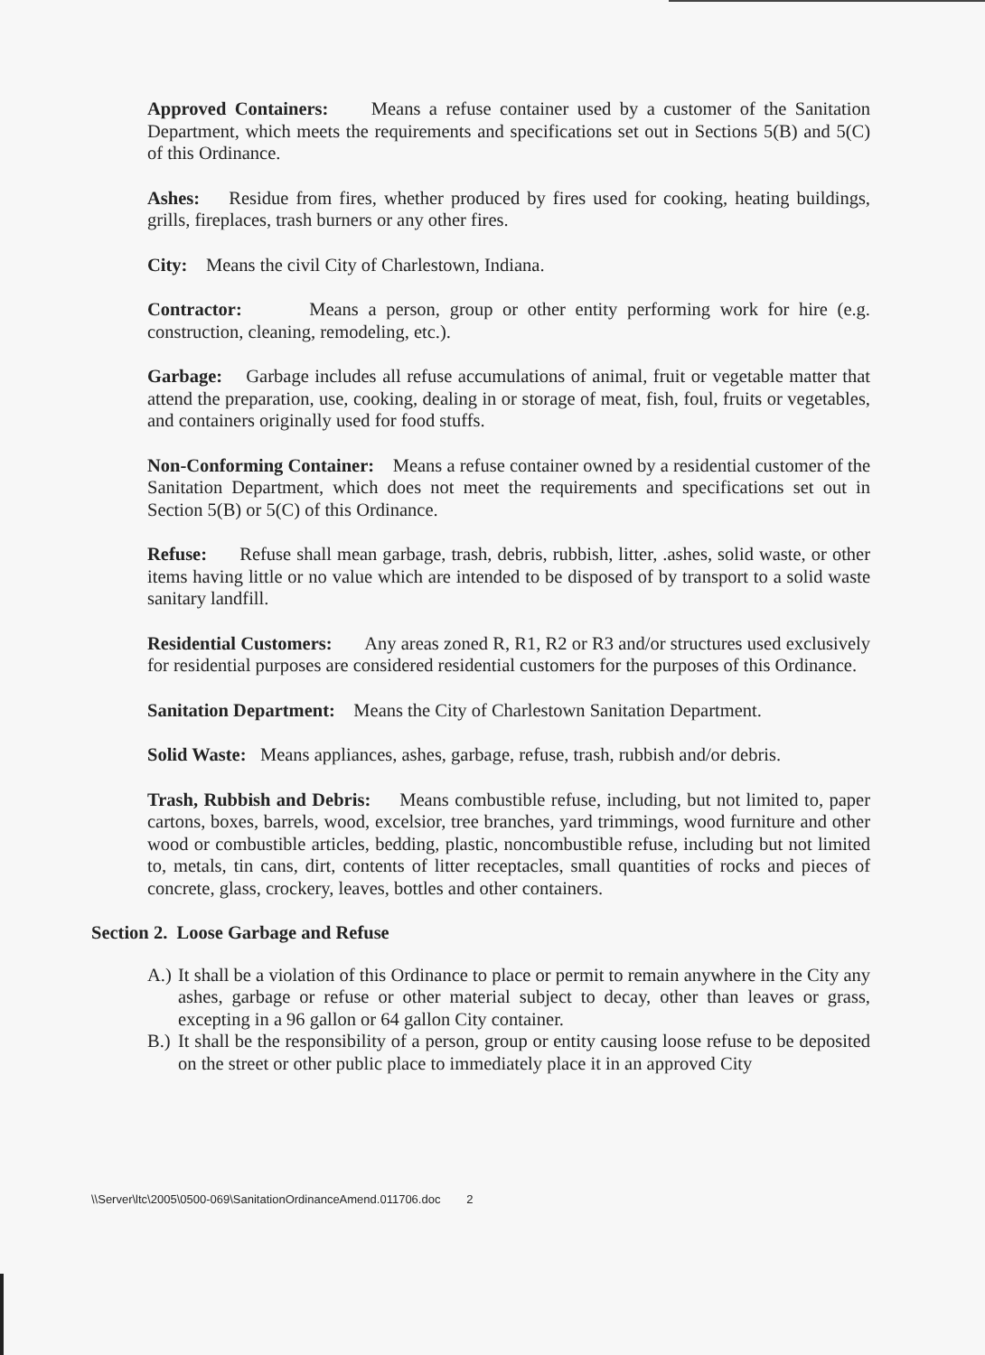Approved Containers: Means a refuse container used by a customer of the Sanitation Department, which meets the requirements and specifications set out in Sections 5(B) and 5(C) of this Ordinance.
Ashes: Residue from fires, whether produced by fires used for cooking, heating buildings, grills, fireplaces, trash burners or any other fires.
City: Means the civil City of Charlestown, Indiana.
Contractor: Means a person, group or other entity performing work for hire (e.g. construction, cleaning, remodeling, etc.).
Garbage: Garbage includes all refuse accumulations of animal, fruit or vegetable matter that attend the preparation, use, cooking, dealing in or storage of meat, fish, foul, fruits or vegetables, and containers originally used for food stuffs.
Non-Conforming Container: Means a refuse container owned by a residential customer of the Sanitation Department, which does not meet the requirements and specifications set out in Section 5(B) or 5(C) of this Ordinance.
Refuse: Refuse shall mean garbage, trash, debris, rubbish, litter, .ashes, solid waste, or other items having little or no value which are intended to be disposed of by transport to a solid waste sanitary landfill.
Residential Customers: Any areas zoned R, R1, R2 or R3 and/or structures used exclusively for residential purposes are considered residential customers for the purposes of this Ordinance.
Sanitation Department: Means the City of Charlestown Sanitation Department.
Solid Waste: Means appliances, ashes, garbage, refuse, trash, rubbish and/or debris.
Trash, Rubbish and Debris: Means combustible refuse, including, but not limited to, paper cartons, boxes, barrels, wood, excelsior, tree branches, yard trimmings, wood furniture and other wood or combustible articles, bedding, plastic, noncombustible refuse, including but not limited to, metals, tin cans, dirt, contents of litter receptacles, small quantities of rocks and pieces of concrete, glass, crockery, leaves, bottles and other containers.
Section 2. Loose Garbage and Refuse
A.) It shall be a violation of this Ordinance to place or permit to remain anywhere in the City any ashes, garbage or refuse or other material subject to decay, other than leaves or grass, excepting in a 96 gallon or 64 gallon City container.
B.) It shall be the responsibility of a person, group or entity causing loose refuse to be deposited on the street or other public place to immediately place it in an approved City
\\Server\ltc\2005\0500-069\SanitationOrdinanceAmend.011706.doc 2